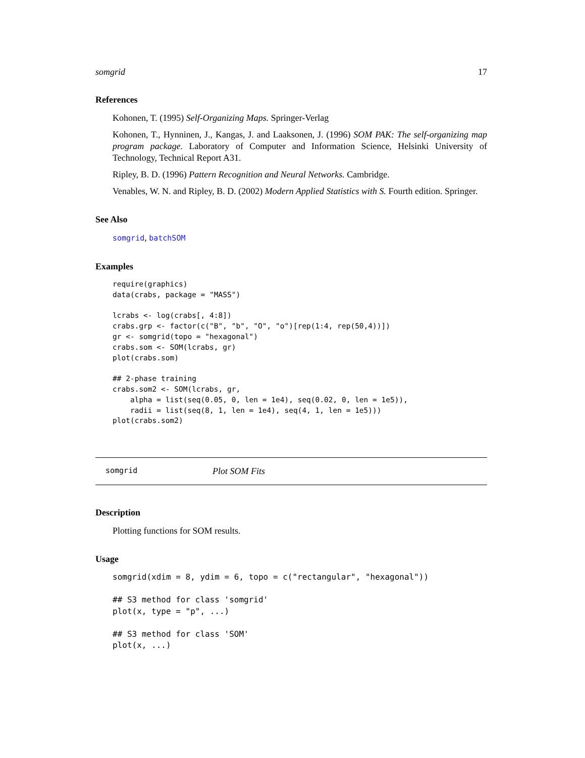somgrid 17
References
Kohonen, T. (1995) Self-Organizing Maps. Springer-Verlag
Kohonen, T., Hynninen, J., Kangas, J. and Laaksonen, J. (1996) SOM PAK: The self-organizing map program package. Laboratory of Computer and Information Science, Helsinki University of Technology, Technical Report A31.
Ripley, B. D. (1996) Pattern Recognition and Neural Networks. Cambridge.
Venables, W. N. and Ripley, B. D. (2002) Modern Applied Statistics with S. Fourth edition. Springer.
See Also
somgrid, batchSOM
Examples
require(graphics)
data(crabs, package = "MASS")

lcrabs <- log(crabs[, 4:8])
crabs.grp <- factor(c("B", "b", "O", "o")[rep(1:4, rep(50,4))])
gr <- somgrid(topo = "hexagonal")
crabs.som <- SOM(lcrabs, gr)
plot(crabs.som)

## 2-phase training
crabs.som2 <- SOM(lcrabs, gr,
    alpha = list(seq(0.05, 0, len = 1e4), seq(0.02, 0, len = 1e5)),
    radii = list(seq(8, 1, len = 1e4), seq(4, 1, len = 1e5)))
plot(crabs.som2)
somgrid Plot SOM Fits
Description
Plotting functions for SOM results.
Usage
somgrid(xdim = 8, ydim = 6, topo = c("rectangular", "hexagonal"))

## S3 method for class 'somgrid'
plot(x, type = "p", ...)

## S3 method for class 'SOM'
plot(x, ...)